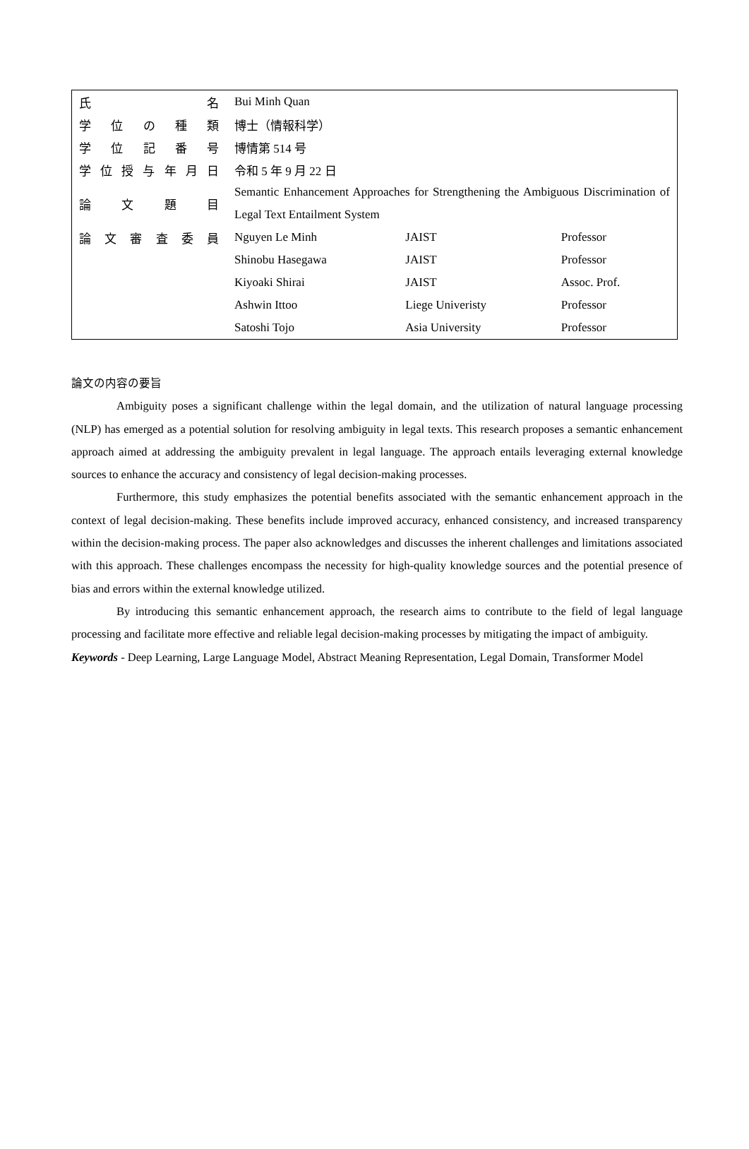| 氏 名 | Bui Minh Quan | | |
| 学 位 の 種 類 | 博士（情報科学） | | |
| 学 位 記 番 号 | 博情第 514 号 | | |
| 学位授与年月日 | 令和 5 年 9 月 22 日 | | |
| 論 文 題 目 | Semantic Enhancement Approaches for Strengthening the Ambiguous Discrimination of Legal Text Entailment System | | |
| 論文審査委員 | Nguyen Le Minh | JAIST | Professor |
| | Shinobu Hasegawa | JAIST | Professor |
| | Kiyoaki Shirai | JAIST | Assoc. Prof. |
| | Ashwin Ittoo | Liege Univeristy | Professor |
| | Satoshi Tojo | Asia University | Professor |
論文の内容の要旨
Ambiguity poses a significant challenge within the legal domain, and the utilization of natural language processing (NLP) has emerged as a potential solution for resolving ambiguity in legal texts. This research proposes a semantic enhancement approach aimed at addressing the ambiguity prevalent in legal language. The approach entails leveraging external knowledge sources to enhance the accuracy and consistency of legal decision-making processes.
Furthermore, this study emphasizes the potential benefits associated with the semantic enhancement approach in the context of legal decision-making. These benefits include improved accuracy, enhanced consistency, and increased transparency within the decision-making process. The paper also acknowledges and discusses the inherent challenges and limitations associated with this approach. These challenges encompass the necessity for high-quality knowledge sources and the potential presence of bias and errors within the external knowledge utilized.
By introducing this semantic enhancement approach, the research aims to contribute to the field of legal language processing and facilitate more effective and reliable legal decision-making processes by mitigating the impact of ambiguity.
Keywords - Deep Learning, Large Language Model, Abstract Meaning Representation, Legal Domain, Transformer Model